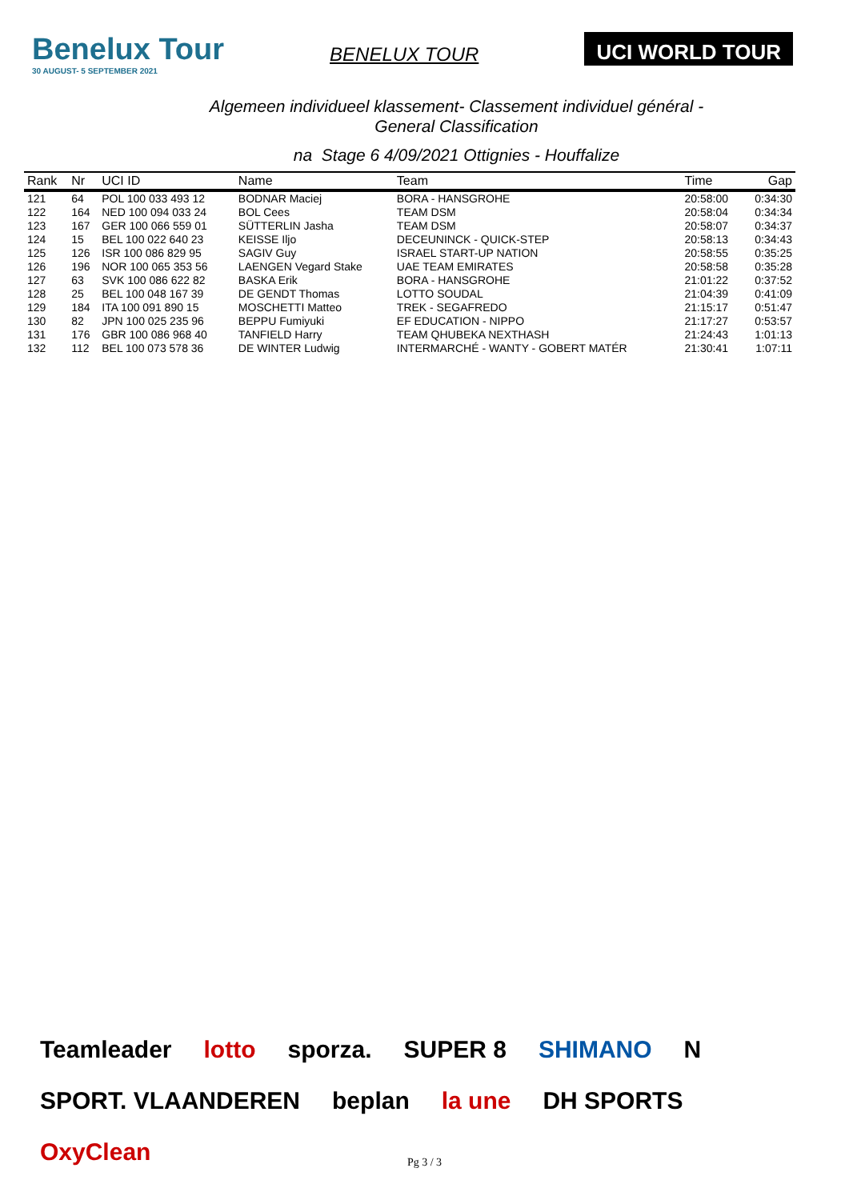Benelux Tour
30 AUGUST- 5 SEPTEMBER 2021
BENELUX TOUR
UCI WORLD TOUR
Algemeen individueel klassement- Classement individuel général -
General Classification
na Stage 6 4/09/2021 Ottignies - Houffalize
| Rank | Nr | UCI ID | Name | Team | Time | Gap |
| --- | --- | --- | --- | --- | --- | --- |
| 121 | 64 | POL 100 033 493 12 | BODNAR Maciej | BORA - HANSGROHE | 20:58:00 | 0:34:30 |
| 122 | 164 | NED 100 094 033 24 | BOL Cees | TEAM DSM | 20:58:04 | 0:34:34 |
| 123 | 167 | GER 100 066 559 01 | SÜTTERLIN Jasha | TEAM DSM | 20:58:07 | 0:34:37 |
| 124 | 15 | BEL 100 022 640 23 | KEISSE Iljo | DECEUNINCK - QUICK-STEP | 20:58:13 | 0:34:43 |
| 125 | 126 | ISR 100 086 829 95 | SAGIV Guy | ISRAEL START-UP NATION | 20:58:55 | 0:35:25 |
| 126 | 196 | NOR 100 065 353 56 | LAENGEN Vegard Stake | UAE TEAM EMIRATES | 20:58:58 | 0:35:28 |
| 127 | 63 | SVK 100 086 622 82 | BASKA Erik | BORA - HANSGROHE | 21:01:22 | 0:37:52 |
| 128 | 25 | BEL 100 048 167 39 | DE GENDT Thomas | LOTTO SOUDAL | 21:04:39 | 0:41:09 |
| 129 | 184 | ITA 100 091 890 15 | MOSCHETTI Matteo | TREK - SEGAFREDO | 21:15:17 | 0:51:47 |
| 130 | 82 | JPN 100 025 235 96 | BEPPU Fumiyuki | EF EDUCATION - NIPPO | 21:17:27 | 0:53:57 |
| 131 | 176 | GBR 100 086 968 40 | TANFIELD Harry | TEAM QHUBEKA NEXTHASH | 21:24:43 | 1:01:13 |
| 132 | 112 | BEL 100 073 578 36 | DE WINTER Ludwig | INTERMARCHÉ - WANTY - GOBERT MATÉR | 21:30:41 | 1:07:11 |
Teamleader lotto sporza. SUPER 8 SHIMANO N SPORT. VLAANDEREN beplan la une DH SPORTS OxyClean
Pg 3 / 3